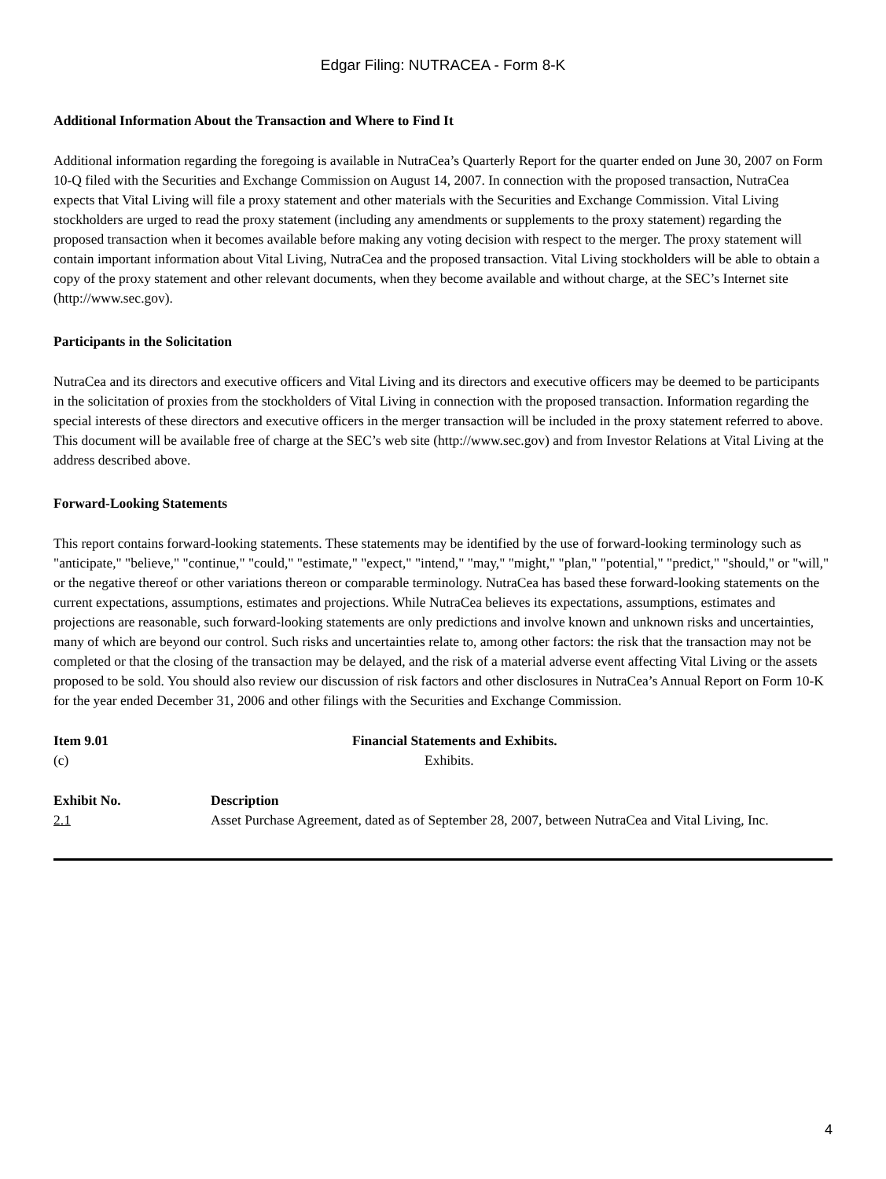Edgar Filing: NUTRACEA - Form 8-K
Additional Information About the Transaction and Where to Find It
Additional information regarding the foregoing is available in NutraCea’s Quarterly Report for the quarter ended on June 30, 2007 on Form 10-Q filed with the Securities and Exchange Commission on August 14, 2007. In connection with the proposed transaction, NutraCea expects that Vital Living will file a proxy statement and other materials with the Securities and Exchange Commission. Vital Living stockholders are urged to read the proxy statement (including any amendments or supplements to the proxy statement) regarding the proposed transaction when it becomes available before making any voting decision with respect to the merger. The proxy statement will contain important information about Vital Living, NutraCea and the proposed transaction. Vital Living stockholders will be able to obtain a copy of the proxy statement and other relevant documents, when they become available and without charge, at the SEC’s Internet site (http://www.sec.gov).
Participants in the Solicitation
NutraCea and its directors and executive officers and Vital Living and its directors and executive officers may be deemed to be participants in the solicitation of proxies from the stockholders of Vital Living in connection with the proposed transaction. Information regarding the special interests of these directors and executive officers in the merger transaction will be included in the proxy statement referred to above. This document will be available free of charge at the SEC’s web site (http://www.sec.gov) and from Investor Relations at Vital Living at the address described above.
Forward-Looking Statements
This report contains forward-looking statements. These statements may be identified by the use of forward-looking terminology such as "anticipate," "believe," "continue," "could," "estimate," "expect," "intend," "may," "might," "plan," "potential," "predict," "should," or "will," or the negative thereof or other variations thereon or comparable terminology. NutraCea has based these forward-looking statements on the current expectations, assumptions, estimates and projections. While NutraCea believes its expectations, assumptions, estimates and projections are reasonable, such forward-looking statements are only predictions and involve known and unknown risks and uncertainties, many of which are beyond our control. Such risks and uncertainties relate to, among other factors: the risk that the transaction may not be completed or that the closing of the transaction may be delayed, and the risk of a material adverse event affecting Vital Living or the assets proposed to be sold. You should also review our discussion of risk factors and other disclosures in NutraCea’s Annual Report on Form 10-K for the year ended December 31, 2006 and other filings with the Securities and Exchange Commission.
| Item 9.01 | Financial Statements and Exhibits. |
| (c) | Exhibits. |
| Exhibit No. | Description |
| --- | --- |
| 2.1 | Asset Purchase Agreement, dated as of September 28, 2007, between NutraCea and Vital Living, Inc. |
4